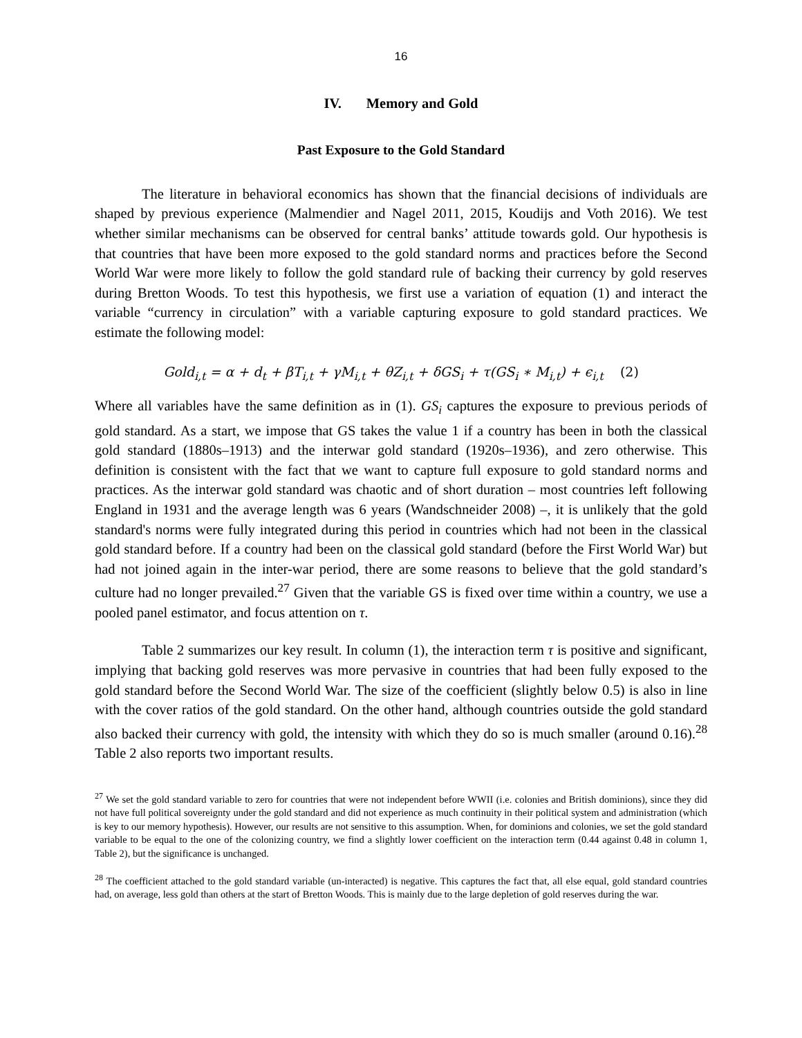16
IV. Memory and Gold
Past Exposure to the Gold Standard
The literature in behavioral economics has shown that the financial decisions of individuals are shaped by previous experience (Malmendier and Nagel 2011, 2015, Koudijs and Voth 2016). We test whether similar mechanisms can be observed for central banks’ attitude towards gold. Our hypothesis is that countries that have been more exposed to the gold standard norms and practices before the Second World War were more likely to follow the gold standard rule of backing their currency by gold reserves during Bretton Woods. To test this hypothesis, we first use a variation of equation (1) and interact the variable “currency in circulation” with a variable capturing exposure to gold standard practices. We estimate the following model:
Gold<sub>i,t</sub> = α + d<sub>t</sub> + βT<sub>i,t</sub> + γM<sub>i,t</sub> + θZ<sub>i,t</sub> + δGS<sub>i</sub> + τ(GS<sub>i</sub> ∗ M<sub>i,t</sub>) + ϵ<sub>i,t</sub> (2)
Where all variables have the same definition as in (1). GS<sub>i</sub> captures the exposure to previous periods of gold standard. As a start, we impose that GS takes the value 1 if a country has been in both the classical gold standard (1880s–1913) and the interwar gold standard (1920s–1936), and zero otherwise. This definition is consistent with the fact that we want to capture full exposure to gold standard norms and practices. As the interwar gold standard was chaotic and of short duration – most countries left following England in 1931 and the average length was 6 years (Wandschneider 2008) –, it is unlikely that the gold standard's norms were fully integrated during this period in countries which had not been in the classical gold standard before. If a country had been on the classical gold standard (before the First World War) but had not joined again in the inter-war period, there are some reasons to believe that the gold standard’s culture had no longer prevailed.<sup>27</sup> Given that the variable GS is fixed over time within a country, we use a pooled panel estimator, and focus attention on τ.
Table 2 summarizes our key result. In column (1), the interaction term τ is positive and significant, implying that backing gold reserves was more pervasive in countries that had been fully exposed to the gold standard before the Second World War. The size of the coefficient (slightly below 0.5) is also in line with the cover ratios of the gold standard. On the other hand, although countries outside the gold standard also backed their currency with gold, the intensity with which they do so is much smaller (around 0.16).<sup>28</sup> Table 2 also reports two important results.
<sup>27</sup> We set the gold standard variable to zero for countries that were not independent before WWII (i.e. colonies and British dominions), since they did not have full political sovereignty under the gold standard and did not experience as much continuity in their political system and administration (which is key to our memory hypothesis). However, our results are not sensitive to this assumption. When, for dominions and colonies, we set the gold standard variable to be equal to the one of the colonizing country, we find a slightly lower coefficient on the interaction term (0.44 against 0.48 in column 1, Table 2), but the significance is unchanged.
<sup>28</sup> The coefficient attached to the gold standard variable (un-interacted) is negative. This captures the fact that, all else equal, gold standard countries had, on average, less gold than others at the start of Bretton Woods. This is mainly due to the large depletion of gold reserves during the war.